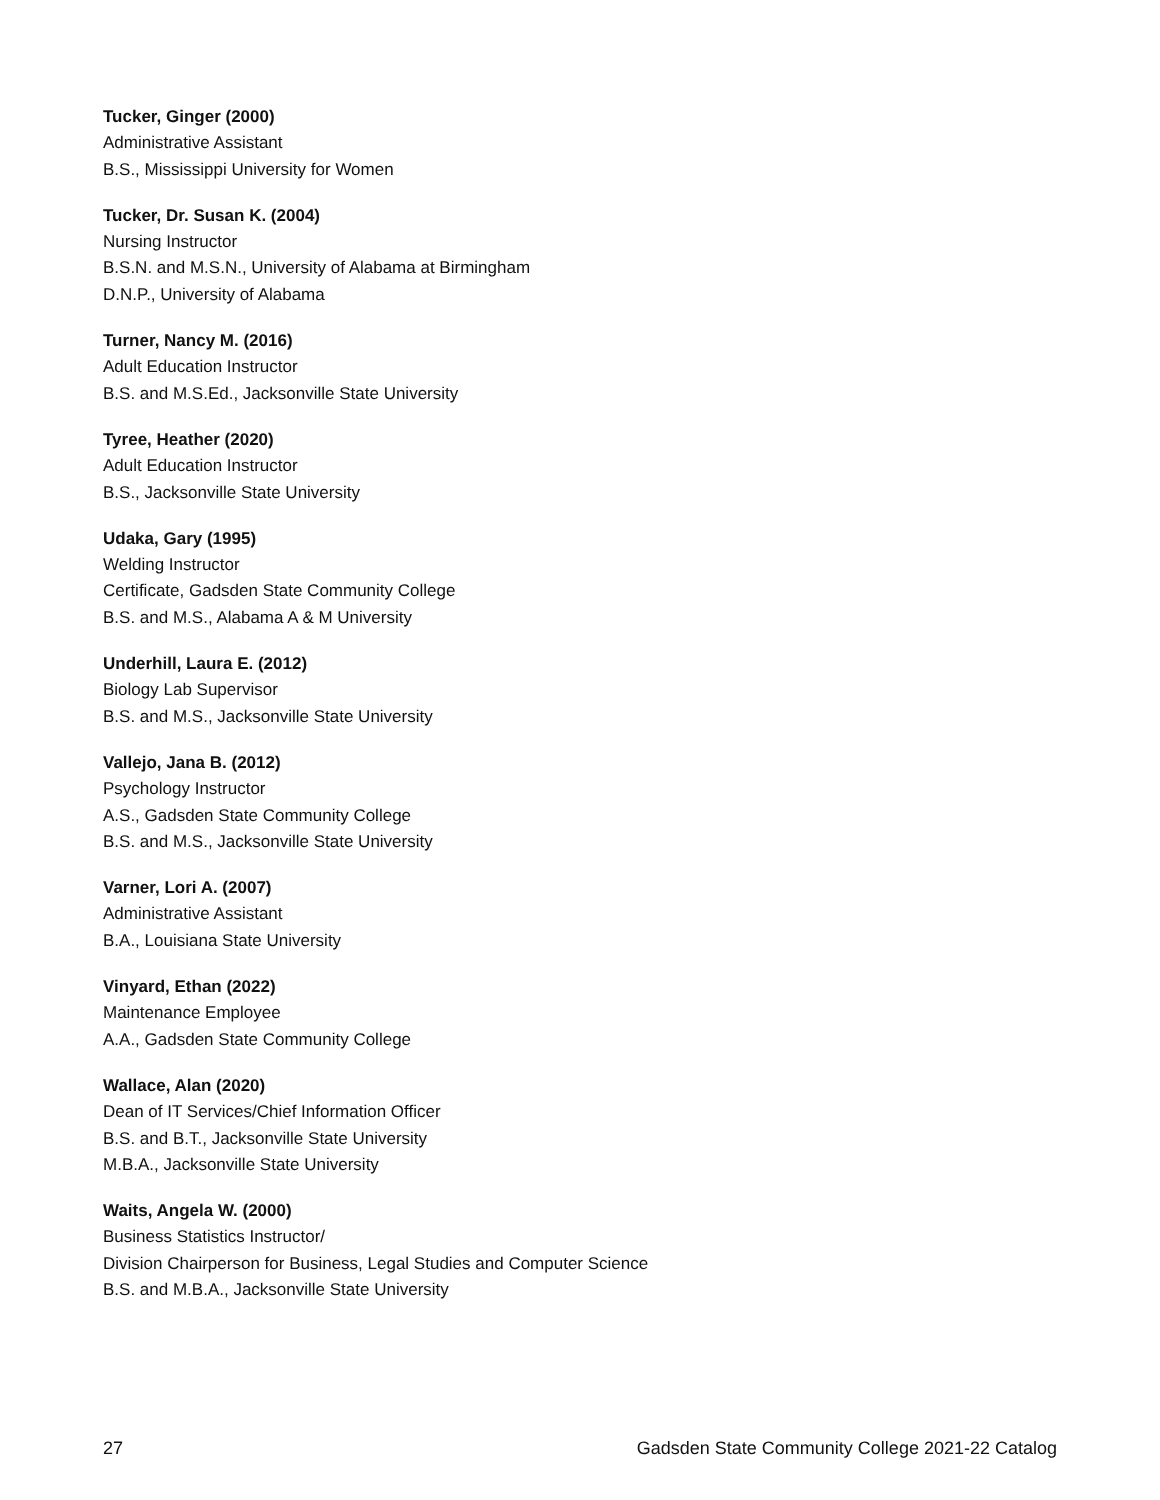Tucker, Ginger (2000)
Administrative Assistant
B.S., Mississippi University for Women
Tucker, Dr. Susan K. (2004)
Nursing Instructor
B.S.N. and M.S.N., University of Alabama at Birmingham
D.N.P., University of Alabama
Turner, Nancy M. (2016)
Adult Education Instructor
B.S. and M.S.Ed., Jacksonville State University
Tyree, Heather (2020)
Adult Education Instructor
B.S., Jacksonville State University
Udaka, Gary (1995)
Welding Instructor
Certificate, Gadsden State Community College
B.S. and M.S., Alabama A & M University
Underhill, Laura E. (2012)
Biology Lab Supervisor
B.S. and M.S., Jacksonville State University
Vallejo, Jana B. (2012)
Psychology Instructor
A.S., Gadsden State Community College
B.S. and M.S., Jacksonville State University
Varner, Lori A. (2007)
Administrative Assistant
B.A., Louisiana State University
Vinyard, Ethan (2022)
Maintenance Employee
A.A., Gadsden State Community College
Wallace, Alan (2020)
Dean of IT Services/Chief Information Officer
B.S. and B.T., Jacksonville State University
M.B.A., Jacksonville State University
Waits, Angela W. (2000)
Business Statistics Instructor/
Division Chairperson for Business, Legal Studies and Computer Science
B.S. and M.B.A., Jacksonville State University
27 Gadsden State Community College 2021-22 Catalog